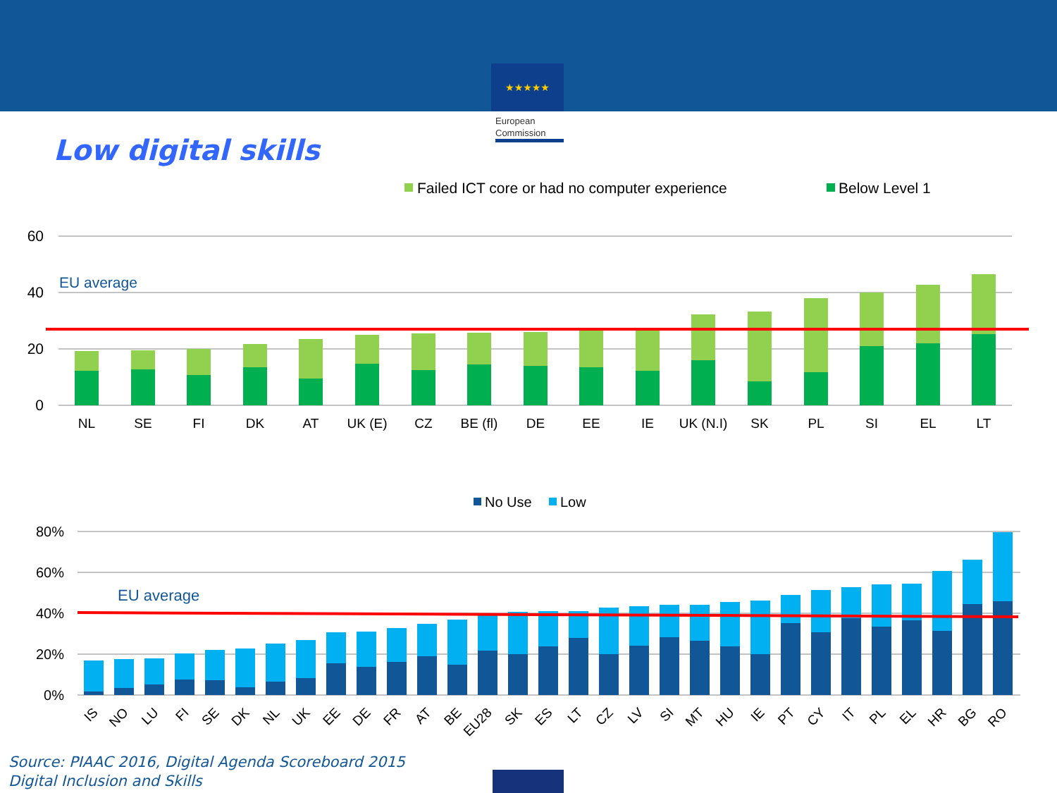★★★★★
European
Commission
Low digital skills
Failed ICT core or had no computer experience
Below Level 1
60
40
20
0
EU average
NL
SE
FI
DK
AT
UK (E)
CZ
BE (fl)
DE
EE
IE
UK (N.I)
SK
PL
SI
EL
LT
No Use
Low
80%
60%
40%
20%
0%
EU average
IS
NO
LU
FI
SE
DK
NL
UK
EE
DE
FR
AT
BE
EU28
SK
ES
LT
CZ
LV
SI
MT
HU
IE
PT
CY
IT
PL
EL
HR
BG
RO
Source: PIAAC 2016, Digital Agenda Scoreboard 2015
Digital Inclusion and Skills